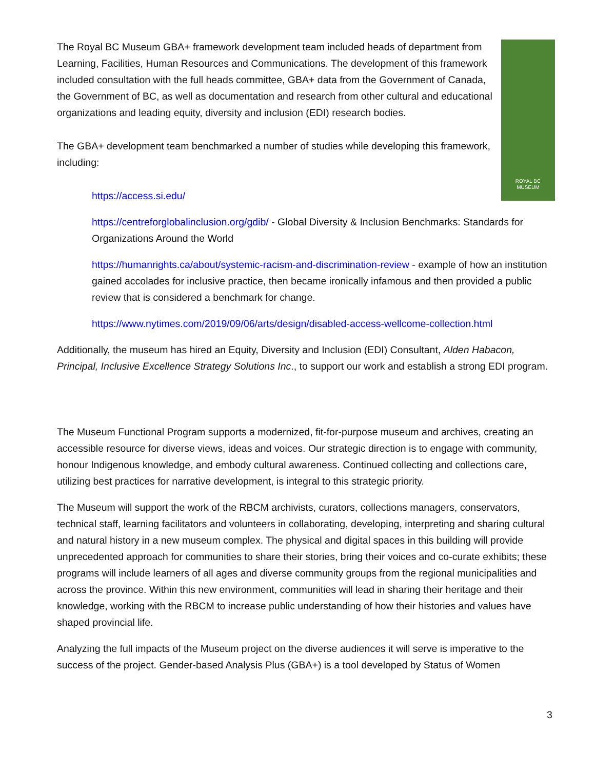ROYAL BC
MUSEUM
The Royal BC Museum GBA+ framework development team included heads of department from Learning, Facilities, Human Resources and Communications. The development of this framework included consultation with the full heads committee, GBA+ data from the Government of Canada, the Government of BC, as well as documentation and research from other cultural and educational organizations and leading equity, diversity and inclusion (EDI) research bodies.
The GBA+ development team benchmarked a number of studies while developing this framework, including:
https://access.si.edu/
https://centreforglobalinclusion.org/gdib/ - Global Diversity & Inclusion Benchmarks: Standards for Organizations Around the World
https://humanrights.ca/about/systemic-racism-and-discrimination-review - example of how an institution gained accolades for inclusive practice, then became ironically infamous and then provided a public review that is considered a benchmark for change.
https://www.nytimes.com/2019/09/06/arts/design/disabled-access-wellcome-collection.html
Additionally, the museum has hired an Equity, Diversity and Inclusion (EDI) Consultant, Alden Habacon, Principal, Inclusive Excellence Strategy Solutions Inc., to support our work and establish a strong EDI program.
The Museum Functional Program supports a modernized, fit-for-purpose museum and archives, creating an accessible resource for diverse views, ideas and voices. Our strategic direction is to engage with community, honour Indigenous knowledge, and embody cultural awareness. Continued collecting and collections care, utilizing best practices for narrative development, is integral to this strategic priority.
The Museum will support the work of the RBCM archivists, curators, collections managers, conservators, technical staff, learning facilitators and volunteers in collaborating, developing, interpreting and sharing cultural and natural history in a new museum complex. The physical and digital spaces in this building will provide unprecedented approach for communities to share their stories, bring their voices and co-curate exhibits; these programs will include learners of all ages and diverse community groups from the regional municipalities and across the province. Within this new environment, communities will lead in sharing their heritage and their knowledge, working with the RBCM to increase public understanding of how their histories and values have shaped provincial life.
Analyzing the full impacts of the Museum project on the diverse audiences it will serve is imperative to the success of the project. Gender-based Analysis Plus (GBA+) is a tool developed by Status of Women
3